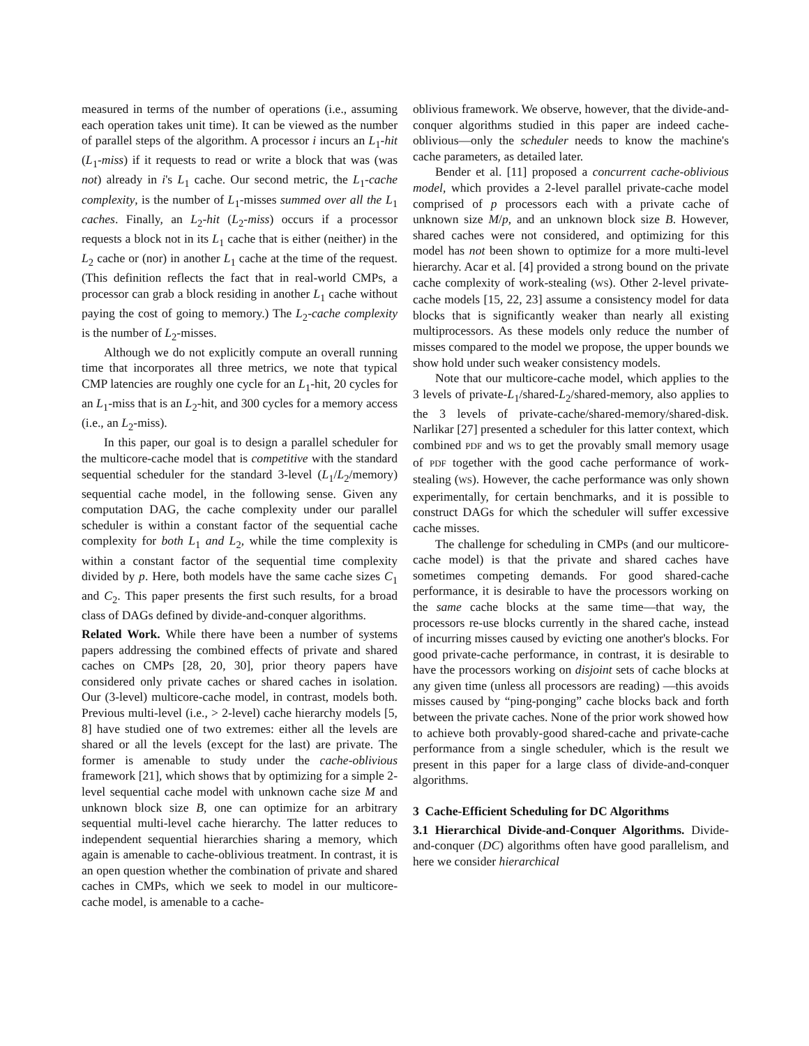measured in terms of the number of operations (i.e., assuming each operation takes unit time). It can be viewed as the number of parallel steps of the algorithm. A processor i incurs an L<sub>1</sub>-hit (L<sub>1</sub>-miss) if it requests to read or write a block that was (was not) already in i's L<sub>1</sub> cache. Our second metric, the L<sub>1</sub>-cache complexity, is the number of L<sub>1</sub>-misses summed over all the L<sub>1</sub> caches. Finally, an L<sub>2</sub>-hit (L<sub>2</sub>-miss) occurs if a processor requests a block not in its L<sub>1</sub> cache that is either (neither) in the L<sub>2</sub> cache or (nor) in another L<sub>1</sub> cache at the time of the request. (This definition reflects the fact that in real-world CMPs, a processor can grab a block residing in another L<sub>1</sub> cache without paying the cost of going to memory.) The L<sub>2</sub>-cache complexity is the number of L<sub>2</sub>-misses.
Although we do not explicitly compute an overall running time that incorporates all three metrics, we note that typical CMP latencies are roughly one cycle for an L<sub>1</sub>-hit, 20 cycles for an L<sub>1</sub>-miss that is an L<sub>2</sub>-hit, and 300 cycles for a memory access (i.e., an L<sub>2</sub>-miss).
In this paper, our goal is to design a parallel scheduler for the multicore-cache model that is competitive with the standard sequential scheduler for the standard 3-level (L<sub>1</sub>/L<sub>2</sub>/memory) sequential cache model, in the following sense. Given any computation DAG, the cache complexity under our parallel scheduler is within a constant factor of the sequential cache complexity for both L<sub>1</sub> and L<sub>2</sub>, while the time complexity is within a constant factor of the sequential time complexity divided by p. Here, both models have the same cache sizes C<sub>1</sub> and C<sub>2</sub>. This paper presents the first such results, for a broad class of DAGs defined by divide-and-conquer algorithms.
Related Work. While there have been a number of systems papers addressing the combined effects of private and shared caches on CMPs [28, 20, 30], prior theory papers have considered only private caches or shared caches in isolation. Our (3-level) multicore-cache model, in contrast, models both. Previous multi-level (i.e., > 2-level) cache hierarchy models [5, 8] have studied one of two extremes: either all the levels are shared or all the levels (except for the last) are private. The former is amenable to study under the cache-oblivious framework [21], which shows that by optimizing for a simple 2-level sequential cache model with unknown cache size M and unknown block size B, one can optimize for an arbitrary sequential multi-level cache hierarchy. The latter reduces to independent sequential hierarchies sharing a memory, which again is amenable to cache-oblivious treatment. In contrast, it is an open question whether the combination of private and shared caches in CMPs, which we seek to model in our multicore-cache model, is amenable to a cache-
oblivious framework. We observe, however, that the divide-and-conquer algorithms studied in this paper are indeed cache-oblivious—only the scheduler needs to know the machine's cache parameters, as detailed later.
Bender et al. [11] proposed a concurrent cache-oblivious model, which provides a 2-level parallel private-cache model comprised of p processors each with a private cache of unknown size M/p, and an unknown block size B. However, shared caches were not considered, and optimizing for this model has not been shown to optimize for a more multi-level hierarchy. Acar et al. [4] provided a strong bound on the private cache complexity of work-stealing (WS). Other 2-level private-cache models [15, 22, 23] assume a consistency model for data blocks that is significantly weaker than nearly all existing multiprocessors. As these models only reduce the number of misses compared to the model we propose, the upper bounds we show hold under such weaker consistency models.
Note that our multicore-cache model, which applies to the 3 levels of private-L<sub>1</sub>/shared-L<sub>2</sub>/shared-memory, also applies to the 3 levels of private-cache/shared-memory/shared-disk. Narlikar [27] presented a scheduler for this latter context, which combined PDF and WS to get the provably small memory usage of PDF together with the good cache performance of work-stealing (WS). However, the cache performance was only shown experimentally, for certain benchmarks, and it is possible to construct DAGs for which the scheduler will suffer excessive cache misses.
The challenge for scheduling in CMPs (and our multicore-cache model) is that the private and shared caches have sometimes competing demands. For good shared-cache performance, it is desirable to have the processors working on the same cache blocks at the same time—that way, the processors re-use blocks currently in the shared cache, instead of incurring misses caused by evicting one another's blocks. For good private-cache performance, in contrast, it is desirable to have the processors working on disjoint sets of cache blocks at any given time (unless all processors are reading) —this avoids misses caused by “ping-ponging” cache blocks back and forth between the private caches. None of the prior work showed how to achieve both provably-good shared-cache and private-cache performance from a single scheduler, which is the result we present in this paper for a large class of divide-and-conquer algorithms.
3 Cache-Efficient Scheduling for DC Algorithms
3.1 Hierarchical Divide-and-Conquer Algorithms. Divide-and-conquer (DC) algorithms often have good parallelism, and here we consider hierarchical